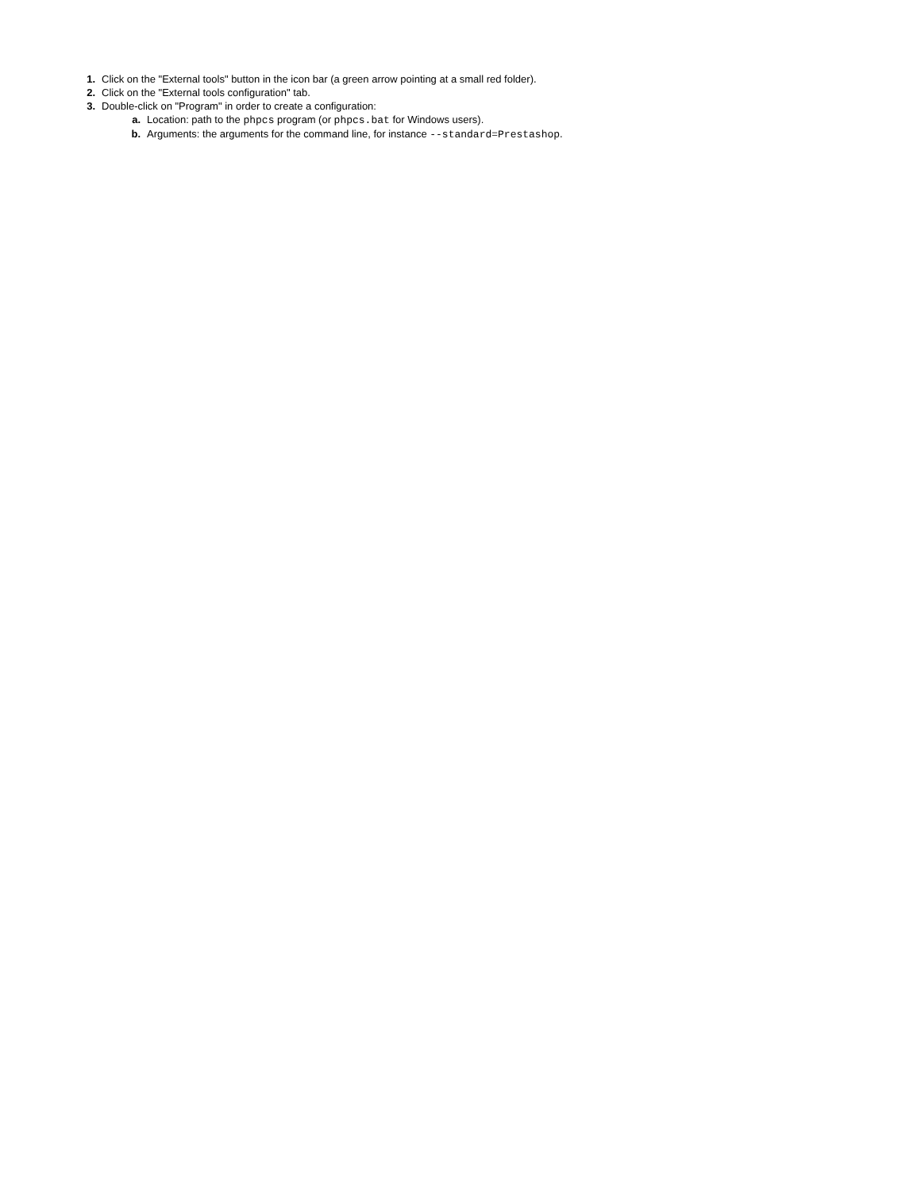1. Click on the "External tools" button in the icon bar (a green arrow pointing at a small red folder).
2. Click on the "External tools configuration" tab.
3. Double-click on "Program" in order to create a configuration:
a. Location: path to the phpcs program (or phpcs.bat for Windows users).
b. Arguments: the arguments for the command line, for instance --standard=Prestashop.